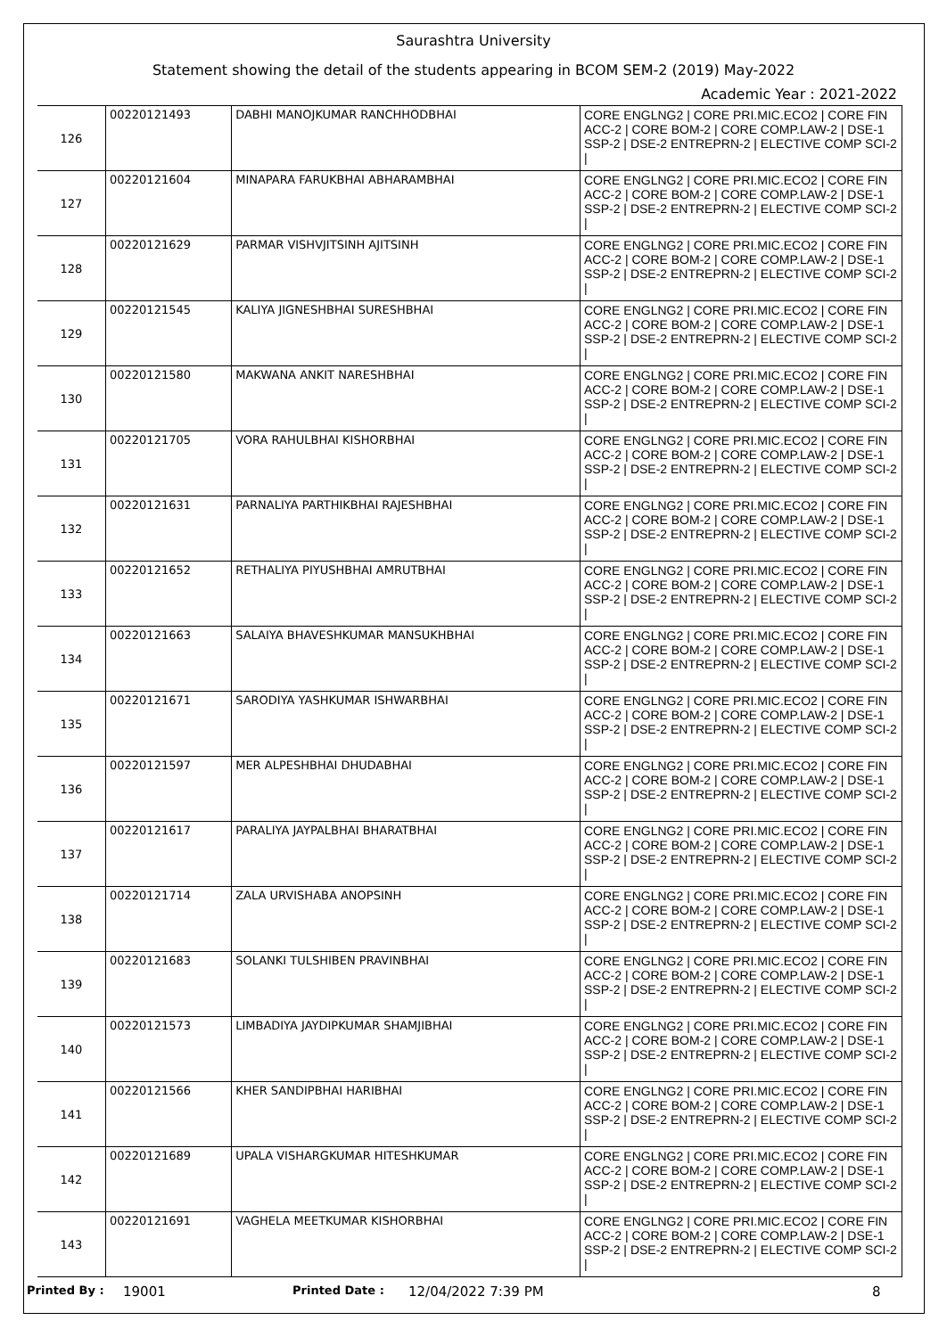Saurashtra University
Statement showing the detail of the students appearing in BCOM SEM-2 (2019) May-2022
Academic Year : 2021-2022
| 126 | 00220121493 | DABHI MANOJKUMAR RANCHHODBHAI | CORE ENGLNG2 / CORE PRI.MIC.ECO2 / CORE FIN ACC-2 / CORE BOM-2 / CORE COMP.LAW-2 / DSE-1 SSP-2 / DSE-2 ENTREPRN-2 / ELECTIVE COMP SCI-2 / |
| 127 | 00220121604 | MINAPARA FARUKBHAI ABHARAMBHAI | CORE ENGLNG2 / CORE PRI.MIC.ECO2 / CORE FIN ACC-2 / CORE BOM-2 / CORE COMP.LAW-2 / DSE-1 SSP-2 / DSE-2 ENTREPRN-2 / ELECTIVE COMP SCI-2 / |
| 128 | 00220121629 | PARMAR VISHVJITSINH AJITSINH | CORE ENGLNG2 / CORE PRI.MIC.ECO2 / CORE FIN ACC-2 / CORE BOM-2 / CORE COMP.LAW-2 / DSE-1 SSP-2 / DSE-2 ENTREPRN-2 / ELECTIVE COMP SCI-2 / |
| 129 | 00220121545 | KALIYA JIGNESHBHAI SURESHBHAI | CORE ENGLNG2 / CORE PRI.MIC.ECO2 / CORE FIN ACC-2 / CORE BOM-2 / CORE COMP.LAW-2 / DSE-1 SSP-2 / DSE-2 ENTREPRN-2 / ELECTIVE COMP SCI-2 / |
| 130 | 00220121580 | MAKWANA ANKIT NARESHBHAI | CORE ENGLNG2 / CORE PRI.MIC.ECO2 / CORE FIN ACC-2 / CORE BOM-2 / CORE COMP.LAW-2 / DSE-1 SSP-2 / DSE-2 ENTREPRN-2 / ELECTIVE COMP SCI-2 / |
| 131 | 00220121705 | VORA RAHULBHAI KISHORBHAI | CORE ENGLNG2 / CORE PRI.MIC.ECO2 / CORE FIN ACC-2 / CORE BOM-2 / CORE COMP.LAW-2 / DSE-1 SSP-2 / DSE-2 ENTREPRN-2 / ELECTIVE COMP SCI-2 / |
| 132 | 00220121631 | PARNALIYA PARTHIKBHAI RAJESHBHAI | CORE ENGLNG2 / CORE PRI.MIC.ECO2 / CORE FIN ACC-2 / CORE BOM-2 / CORE COMP.LAW-2 / DSE-1 SSP-2 / DSE-2 ENTREPRN-2 / ELECTIVE COMP SCI-2 / |
| 133 | 00220121652 | RETHALIYA PIYUSHBHAI AMRUTBHAI | CORE ENGLNG2 / CORE PRI.MIC.ECO2 / CORE FIN ACC-2 / CORE BOM-2 / CORE COMP.LAW-2 / DSE-1 SSP-2 / DSE-2 ENTREPRN-2 / ELECTIVE COMP SCI-2 / |
| 134 | 00220121663 | SALAIYA BHAVESHKUMAR MANSUKHBHAI | CORE ENGLNG2 / CORE PRI.MIC.ECO2 / CORE FIN ACC-2 / CORE BOM-2 / CORE COMP.LAW-2 / DSE-1 SSP-2 / DSE-2 ENTREPRN-2 / ELECTIVE COMP SCI-2 / |
| 135 | 00220121671 | SARODIYA YASHKUMAR ISHWARBHAI | CORE ENGLNG2 / CORE PRI.MIC.ECO2 / CORE FIN ACC-2 / CORE BOM-2 / CORE COMP.LAW-2 / DSE-1 SSP-2 / DSE-2 ENTREPRN-2 / ELECTIVE COMP SCI-2 / |
| 136 | 00220121597 | MER ALPESHBHAI DHUDABHAI | CORE ENGLNG2 / CORE PRI.MIC.ECO2 / CORE FIN ACC-2 / CORE BOM-2 / CORE COMP.LAW-2 / DSE-1 SSP-2 / DSE-2 ENTREPRN-2 / ELECTIVE COMP SCI-2 / |
| 137 | 00220121617 | PARALIYA JAYPALBHAI BHARATBHAI | CORE ENGLNG2 / CORE PRI.MIC.ECO2 / CORE FIN ACC-2 / CORE BOM-2 / CORE COMP.LAW-2 / DSE-1 SSP-2 / DSE-2 ENTREPRN-2 / ELECTIVE COMP SCI-2 / |
| 138 | 00220121714 | ZALA URVISHABA ANOPSINH | CORE ENGLNG2 / CORE PRI.MIC.ECO2 / CORE FIN ACC-2 / CORE BOM-2 / CORE COMP.LAW-2 / DSE-1 SSP-2 / DSE-2 ENTREPRN-2 / ELECTIVE COMP SCI-2 / |
| 139 | 00220121683 | SOLANKI TULSHIBEN PRAVINBHAI | CORE ENGLNG2 / CORE PRI.MIC.ECO2 / CORE FIN ACC-2 / CORE BOM-2 / CORE COMP.LAW-2 / DSE-1 SSP-2 / DSE-2 ENTREPRN-2 / ELECTIVE COMP SCI-2 / |
| 140 | 00220121573 | LIMBADIYA JAYDIPKUMAR SHAMJIBHAI | CORE ENGLNG2 / CORE PRI.MIC.ECO2 / CORE FIN ACC-2 / CORE BOM-2 / CORE COMP.LAW-2 / DSE-1 SSP-2 / DSE-2 ENTREPRN-2 / ELECTIVE COMP SCI-2 / |
| 141 | 00220121566 | KHER SANDIPBHAI HARIBHAI | CORE ENGLNG2 / CORE PRI.MIC.ECO2 / CORE FIN ACC-2 / CORE BOM-2 / CORE COMP.LAW-2 / DSE-1 SSP-2 / DSE-2 ENTREPRN-2 / ELECTIVE COMP SCI-2 / |
| 142 | 00220121689 | UPALA VISHARGKUMAR HITESHKUMAR | CORE ENGLNG2 / CORE PRI.MIC.ECO2 / CORE FIN ACC-2 / CORE BOM-2 / CORE COMP.LAW-2 / DSE-1 SSP-2 / DSE-2 ENTREPRN-2 / ELECTIVE COMP SCI-2 / |
| 143 | 00220121691 | VAGHELA MEETKUMAR KISHORBHAI | CORE ENGLNG2 / CORE PRI.MIC.ECO2 / CORE FIN ACC-2 / CORE BOM-2 / CORE COMP.LAW-2 / DSE-1 SSP-2 / DSE-2 ENTREPRN-2 / ELECTIVE COMP SCI-2 / |
Printed By : 19001 Printed Date : 12/04/2022 7:39 PM 8